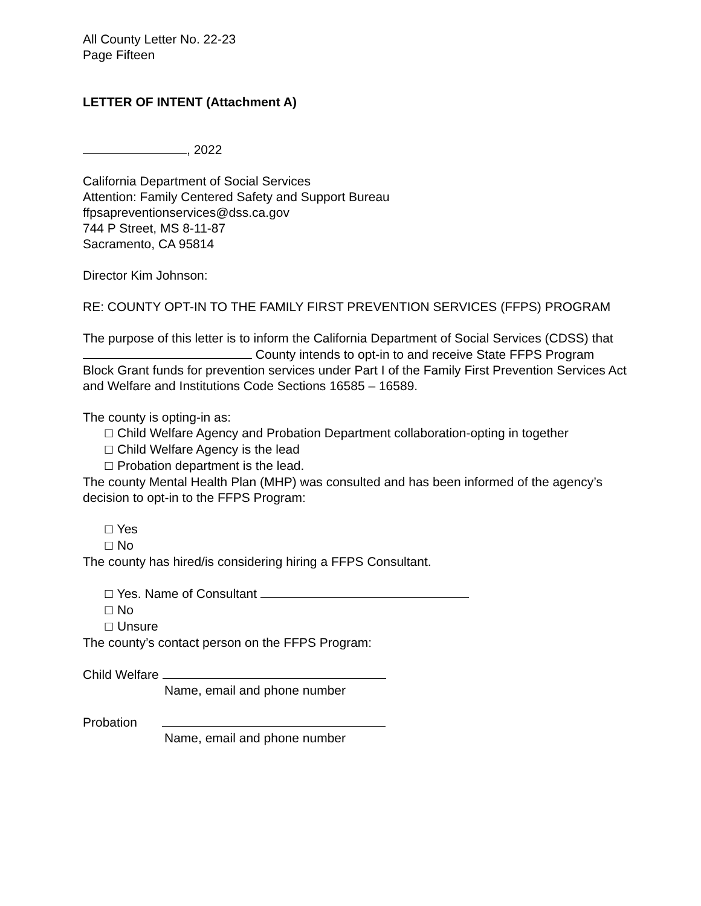All County Letter No. 22-23
Page Fifteen
LETTER OF INTENT (Attachment A)
, 2022
California Department of Social Services
Attention: Family Centered Safety and Support Bureau
ffpsapreventionservices@dss.ca.gov
744 P Street, MS 8-11-87
Sacramento, CA 95814
Director Kim Johnson:
RE: COUNTY OPT-IN TO THE FAMILY FIRST PREVENTION SERVICES (FFPS) PROGRAM
The purpose of this letter is to inform the California Department of Social Services (CDSS) that County intends to opt-in to and receive State FFPS Program Block Grant funds for prevention services under Part I of the Family First Prevention Services Act and Welfare and Institutions Code Sections 16585 – 16589.
The county is opting-in as:
☐ Child Welfare Agency and Probation Department collaboration-opting in together
☐ Child Welfare Agency is the lead
☐ Probation department is the lead.
The county Mental Health Plan (MHP) was consulted and has been informed of the agency’s decision to opt-in to the FFPS Program:
☐ Yes
☐ No
The county has hired/is considering hiring a FFPS Consultant.
☐ Yes. Name of Consultant
☐ No
☐ Unsure
The county’s contact person on the FFPS Program:
Child Welfare
Name, email and phone number
Probation
Name, email and phone number